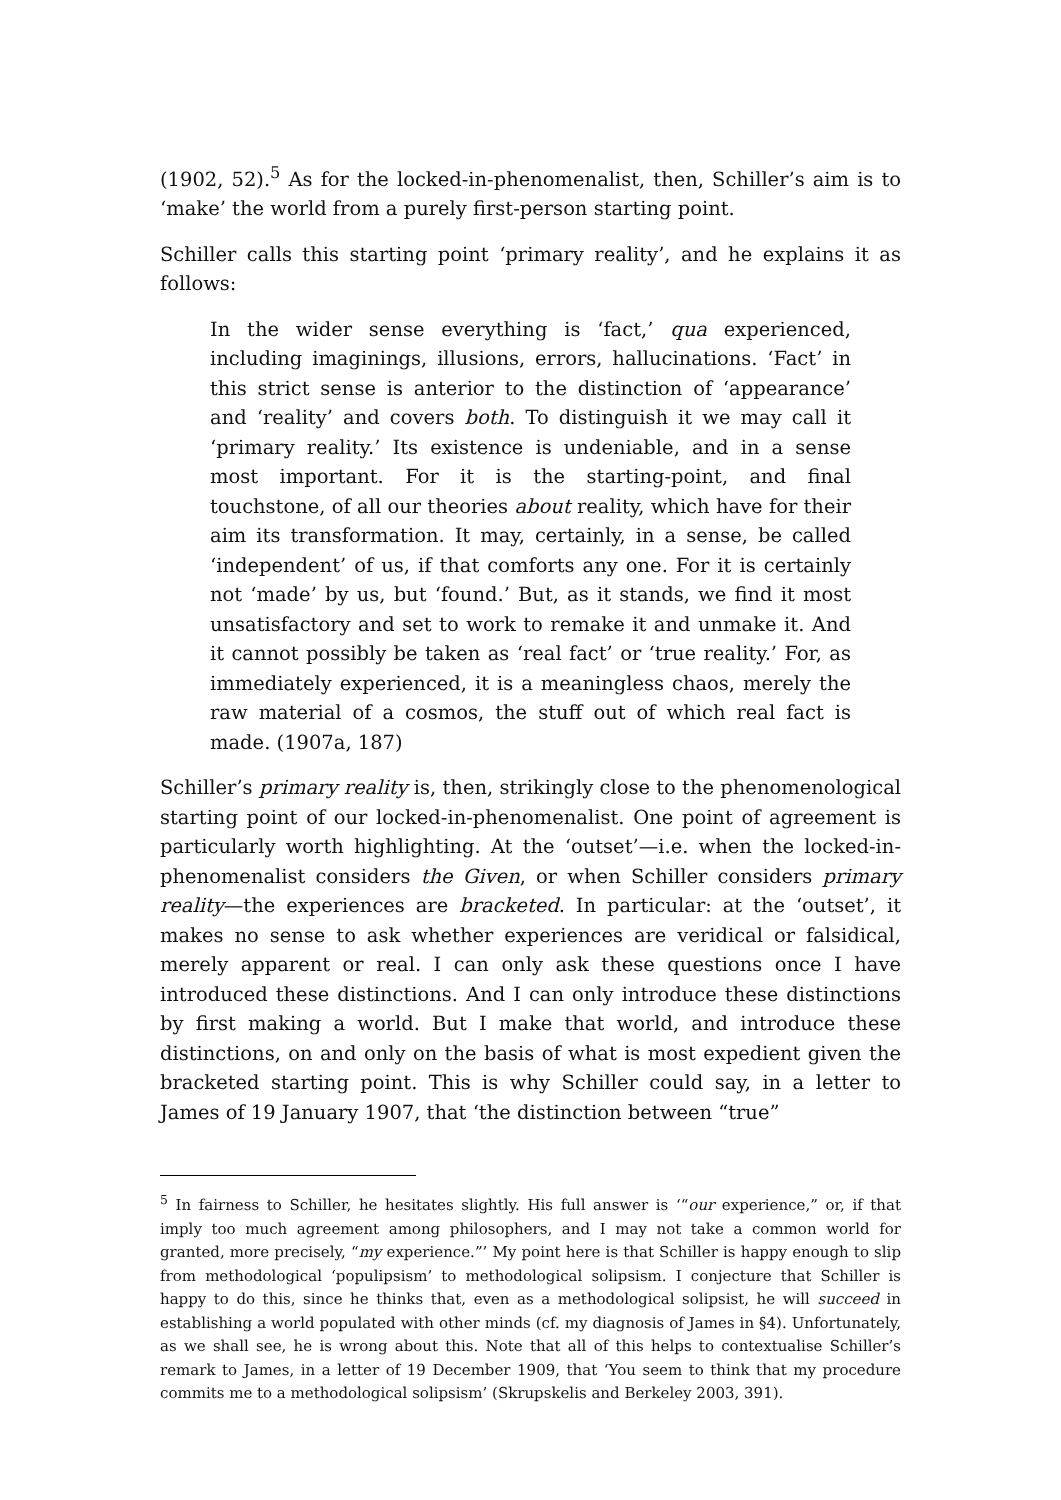(1902, 52).<sup>5</sup> As for the locked-in-phenomenalist, then, Schiller’s aim is to ‘make’ the world from a purely first-person starting point.
Schiller calls this starting point ‘primary reality’, and he explains it as follows:
In the wider sense everything is ‘fact,’ qua experienced, including imaginings, illusions, errors, hallucinations. ‘Fact’ in this strict sense is anterior to the distinction of ‘appearance’ and ‘reality’ and covers both. To distinguish it we may call it ‘primary reality.’ Its existence is undeniable, and in a sense most important. For it is the starting-point, and final touchstone, of all our theories about reality, which have for their aim its transformation. It may, certainly, in a sense, be called ‘independent’ of us, if that comforts any one. For it is certainly not ‘made’ by us, but ‘found.’ But, as it stands, we find it most unsatisfactory and set to work to remake it and unmake it. And it cannot possibly be taken as ‘real fact’ or ‘true reality.’ For, as immediately experienced, it is a meaningless chaos, merely the raw material of a cosmos, the stuff out of which real fact is made. (1907a, 187)
Schiller’s primary reality is, then, strikingly close to the phenomenological starting point of our locked-in-phenomenalist. One point of agreement is particularly worth highlighting. At the ‘outset’—i.e. when the locked-in-phenomenalist considers the Given, or when Schiller considers primary reality—the experiences are bracketed. In particular: at the ‘outset’, it makes no sense to ask whether experiences are veridical or falsidical, merely apparent or real. I can only ask these questions once I have introduced these distinctions. And I can only introduce these distinctions by first making a world. But I make that world, and introduce these distinctions, on and only on the basis of what is most expedient given the bracketed starting point. This is why Schiller could say, in a letter to James of 19 January 1907, that ‘the distinction between “true”
<sup>5</sup> In fairness to Schiller, he hesitates slightly. His full answer is ‘“our experience,” or, if that imply too much agreement among philosophers, and I may not take a common world for granted, more precisely, “my experience.”’ My point here is that Schiller is happy enough to slip from methodological ‘populipsism’ to methodological solipsism. I conjecture that Schiller is happy to do this, since he thinks that, even as a methodological solipsist, he will succeed in establishing a world populated with other minds (cf. my diagnosis of James in §4). Unfortunately, as we shall see, he is wrong about this. Note that all of this helps to contextualise Schiller’s remark to James, in a letter of 19 December 1909, that ‘You seem to think that my procedure commits me to a methodological solipsism’ (Skrupskelis and Berkeley 2003, 391).